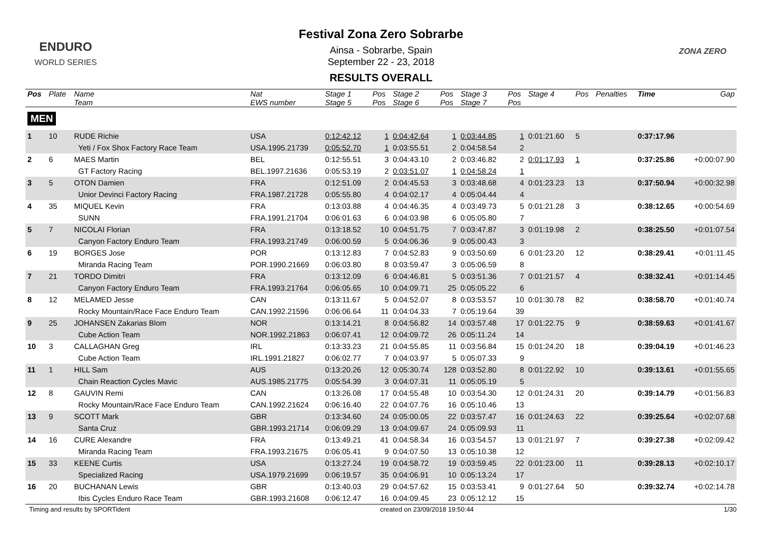ENDURO
WORLD SERIES
Festival Zona Zero Sobrarbe
Ainsa - Sobrarbe, Spain
September 22 - 23, 2018
RESULTS OVERALL
ZONA ZERO
| Pos | Plate | Name | Nat | Stage 1 | Pos | Stage 2 | Pos | Stage 3 | Pos | Stage 4 | Pos | Penalties | Time | Gap |
| --- | --- | --- | --- | --- | --- | --- | --- | --- | --- | --- | --- | --- | --- | --- |
| | | Team | EWS number | Stage 5 | Pos | Stage 6 | Pos | Stage 7 | Pos | | | | | |
| MEN | | | | | | | | | | | | | | |
| 1 | 10 | RUDE Richie | USA | 0:12:42.12 | 1 | 0:04:42.64 | 1 | 0:03:44.85 | 1 | 0:01:21.60 | 5 | | 0:37:17.96 | |
| | | Yeti / Fox Shox Factory Race Team | USA.1995.21739 | 0:05:52.70 | 1 | 0:03:55.51 | 2 | 0:04:58.54 | 2 | | | | | |
| 2 | 6 | MAES Martin | BEL | 0:12:55.51 | 3 | 0:04:43.10 | 2 | 0:03:46.82 | 2 | 0:01:17.93 | 1 | | 0:37:25.86 | +0:00:07.90 |
| | | GT Factory Racing | BEL.1997.21636 | 0:05:53.19 | 2 | 0:03:51.07 | 1 | 0:04:58.24 | 1 | | | | | |
| 3 | 5 | OTON Damien | FRA | 0:12:51.09 | 2 | 0:04:45.53 | 3 | 0:03:48.68 | 4 | 0:01:23.23 | 13 | | 0:37:50.94 | +0:00:32.98 |
| | | Unior Devinci Factory Racing | FRA.1987.21728 | 0:05:55.80 | 4 | 0:04:02.17 | 4 | 0:05:04.44 | 4 | | | | | |
| 4 | 35 | MIQUEL Kevin | FRA | 0:13:03.88 | 4 | 0:04:46.35 | 4 | 0:03:49.73 | 5 | 0:01:21.28 | 3 | | 0:38:12.65 | +0:00:54.69 |
| | | SUNN | FRA.1991.21704 | 0:06:01.63 | 6 | 0:04:03.98 | 6 | 0:05:05.80 | 7 | | | | | |
| 5 | 7 | NICOLAI Florian | FRA | 0:13:18.52 | 10 | 0:04:51.75 | 7 | 0:03:47.87 | 3 | 0:01:19.98 | 2 | | 0:38:25.50 | +0:01:07.54 |
| | | Canyon Factory Enduro Team | FRA.1993.21749 | 0:06:00.59 | 5 | 0:04:06.36 | 9 | 0:05:00.43 | 3 | | | | | |
| 6 | 19 | BORGES Jose | POR | 0:13:12.83 | 7 | 0:04:52.83 | 9 | 0:03:50.69 | 6 | 0:01:23.20 | 12 | | 0:38:29.41 | +0:01:11.45 |
| | | Miranda Racing Team | POR.1990.21669 | 0:06:03.80 | 8 | 0:03:59.47 | 3 | 0:05:06.59 | 8 | | | | | |
| 7 | 21 | TORDO Dimitri | FRA | 0:13:12.09 | 6 | 0:04:46.81 | 5 | 0:03:51.36 | 7 | 0:01:21.57 | 4 | | 0:38:32.41 | +0:01:14.45 |
| | | Canyon Factory Enduro Team | FRA.1993.21764 | 0:06:05.65 | 10 | 0:04:09.71 | 25 | 0:05:05.22 | 6 | | | | | |
| 8 | 12 | MELAMED Jesse | CAN | 0:13:11.67 | 5 | 0:04:52.07 | 8 | 0:03:53.57 | 10 | 0:01:30.78 | 82 | | 0:38:58.70 | +0:01:40.74 |
| | | Rocky Mountain/Race Face Enduro Team | CAN.1992.21596 | 0:06:06.64 | 11 | 0:04:04.33 | 7 | 0:05:19.64 | 39 | | | | | |
| 9 | 25 | JOHANSEN Zakarias Blom | NOR | 0:13:14.21 | 8 | 0:04:56.82 | 14 | 0:03:57.48 | 17 | 0:01:22.75 | 9 | | 0:38:59.63 | +0:01:41.67 |
| | | Cube Action Team | NOR.1992.21863 | 0:06:07.41 | 12 | 0:04:09.72 | 26 | 0:05:11.24 | 14 | | | | | |
| 10 | 3 | CALLAGHAN Greg | IRL | 0:13:33.23 | 21 | 0:04:55.85 | 11 | 0:03:56.84 | 15 | 0:01:24.20 | 18 | | 0:39:04.19 | +0:01:46.23 |
| | | Cube Action Team | IRL.1991.21827 | 0:06:02.77 | 7 | 0:04:03.97 | 5 | 0:05:07.33 | 9 | | | | | |
| 11 | 1 | HILL Sam | AUS | 0:13:20.26 | 12 | 0:05:30.74 | 128 | 0:03:52.80 | 8 | 0:01:22.92 | 10 | | 0:39:13.61 | +0:01:55.65 |
| | | Chain Reaction Cycles Mavic | AUS.1985.21775 | 0:05:54.39 | 3 | 0:04:07.31 | 11 | 0:05:05.19 | 5 | | | | | |
| 12 | 8 | GAUVIN Remi | CAN | 0:13:26.08 | 17 | 0:04:55.48 | 10 | 0:03:54.30 | 12 | 0:01:24.31 | 20 | | 0:39:14.79 | +0:01:56.83 |
| | | Rocky Mountain/Race Face Enduro Team | CAN.1992.21624 | 0:06:16.40 | 22 | 0:04:07.76 | 16 | 0:05:10.46 | 13 | | | | | |
| 13 | 9 | SCOTT Mark | GBR | 0:13:34.60 | 24 | 0:05:00.05 | 22 | 0:03:57.47 | 16 | 0:01:24.63 | 22 | | 0:39:25.64 | +0:02:07.68 |
| | | Santa Cruz | GBR.1993.21714 | 0:06:09.29 | 13 | 0:04:09.67 | 24 | 0:05:09.93 | 11 | | | | | |
| 14 | 16 | CURE Alexandre | FRA | 0:13:49.21 | 41 | 0:04:58.34 | 16 | 0:03:54.57 | 13 | 0:01:21.97 | 7 | | 0:39:27.38 | +0:02:09.42 |
| | | Miranda Racing Team | FRA.1993.21675 | 0:06:05.41 | 9 | 0:04:07.50 | 13 | 0:05:10.38 | 12 | | | | | |
| 15 | 33 | KEENE Curtis | USA | 0:13:27.24 | 19 | 0:04:58.72 | 19 | 0:03:59.45 | 22 | 0:01:23.00 | 11 | | 0:39:28.13 | +0:02:10.17 |
| | | Specialized Racing | USA.1979.21699 | 0:06:19.57 | 35 | 0:04:06.91 | 10 | 0:05:13.24 | 17 | | | | | |
| 16 | 20 | BUCHANAN Lewis | GBR | 0:13:40.03 | 29 | 0:04:57.62 | 15 | 0:03:53.41 | 9 | 0:01:27.64 | 50 | | 0:39:32.74 | +0:02:14.78 |
| | | Ibis Cycles Enduro Race Team | GBR.1993.21608 | 0:06:12.47 | 16 | 0:04:09.45 | 23 | 0:05:12.12 | 15 | | | | | |
Timing and results by SPORTident created on 23/09/2018 19:50:44 1/30